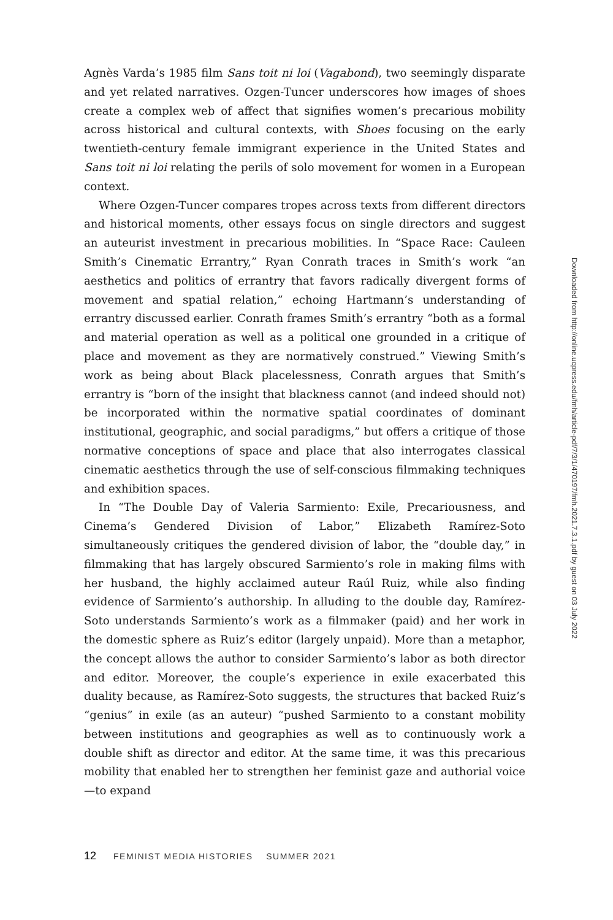Agnès Varda’s 1985 film Sans toit ni loi (Vagabond), two seemingly disparate and yet related narratives. Ozgen-Tuncer underscores how images of shoes create a complex web of affect that signifies women’s precarious mobility across historical and cultural contexts, with Shoes focusing on the early twentieth-century female immigrant experience in the United States and Sans toit ni loi relating the perils of solo movement for women in a European context.
Where Ozgen-Tuncer compares tropes across texts from different directors and historical moments, other essays focus on single directors and suggest an auteurist investment in precarious mobilities. In “Space Race: Cauleen Smith’s Cinematic Errantry,” Ryan Conrath traces in Smith’s work “an aesthetics and politics of errantry that favors radically divergent forms of movement and spatial relation,” echoing Hartmann’s understanding of errantry discussed earlier. Conrath frames Smith’s errantry “both as a formal and material operation as well as a political one grounded in a critique of place and movement as they are normatively construed.” Viewing Smith’s work as being about Black placelessness, Conrath argues that Smith’s errantry is “born of the insight that blackness cannot (and indeed should not) be incorporated within the normative spatial coordinates of dominant institutional, geographic, and social paradigms,” but offers a critique of those normative conceptions of space and place that also interrogates classical cinematic aesthetics through the use of self-conscious filmmaking techniques and exhibition spaces.
In “The Double Day of Valeria Sarmiento: Exile, Precariousness, and Cinema’s Gendered Division of Labor,” Elizabeth Ramírez-Soto simultaneously critiques the gendered division of labor, the “double day,” in filmmaking that has largely obscured Sarmiento’s role in making films with her husband, the highly acclaimed auteur Raúl Ruiz, while also finding evidence of Sarmiento’s authorship. In alluding to the double day, Ramírez-Soto understands Sarmiento’s work as a filmmaker (paid) and her work in the domestic sphere as Ruiz’s editor (largely unpaid). More than a metaphor, the concept allows the author to consider Sarmiento’s labor as both director and editor. Moreover, the couple’s experience in exile exacerbated this duality because, as Ramírez-Soto suggests, the structures that backed Ruiz’s “genius” in exile (as an auteur) “pushed Sarmiento to a constant mobility between institutions and geographies as well as to continuously work a double shift as director and editor. At the same time, it was this precarious mobility that enabled her to strengthen her feminist gaze and authorial voice—to expand
Downloaded from http://online.ucpress.edu/fmh/article-pdf/7/3/1/470197/fmh.2021.7.3.1.pdf by guest on 03 July 2022
12 FEMINIST MEDIA HISTORIES SUMMER 2021